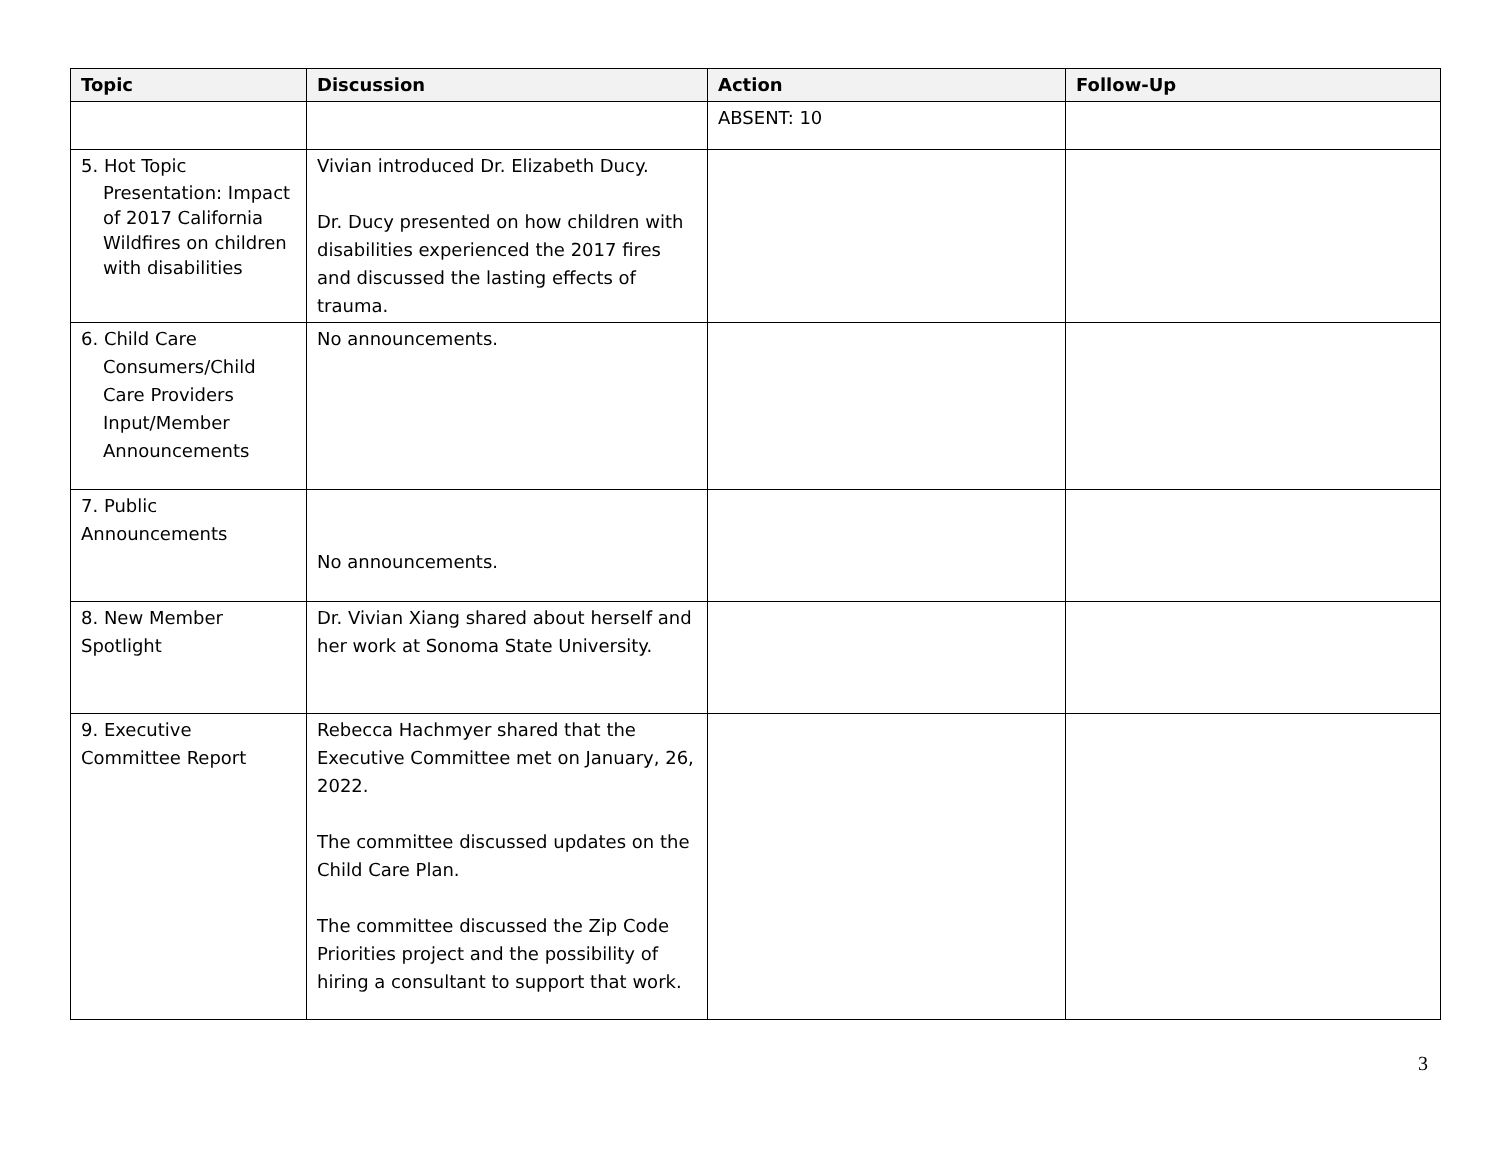| Topic | Discussion | Action | Follow-Up |
| --- | --- | --- | --- |
| | | ABSENT: 10 | |
| 5. Hot Topic Presentation: Impact of 2017 California Wildfires on children with disabilities | Vivian introduced Dr. Elizabeth Ducy. Dr. Ducy presented on how children with disabilities experienced the 2017 fires and discussed the lasting effects of trauma. | | |
| 6. Child Care Consumers/Child Care Providers Input/Member Announcements | No announcements. | | |
| 7. Public Announcements | No announcements. | | |
| 8. New Member Spotlight | Dr. Vivian Xiang shared about herself and her work at Sonoma State University. | | |
| 9. Executive Committee Report | Rebecca Hachmyer shared that the Executive Committee met on January, 26, 2022. The committee discussed updates on the Child Care Plan. The committee discussed the Zip Code Priorities project and the possibility of hiring a consultant to support that work. | | |
3